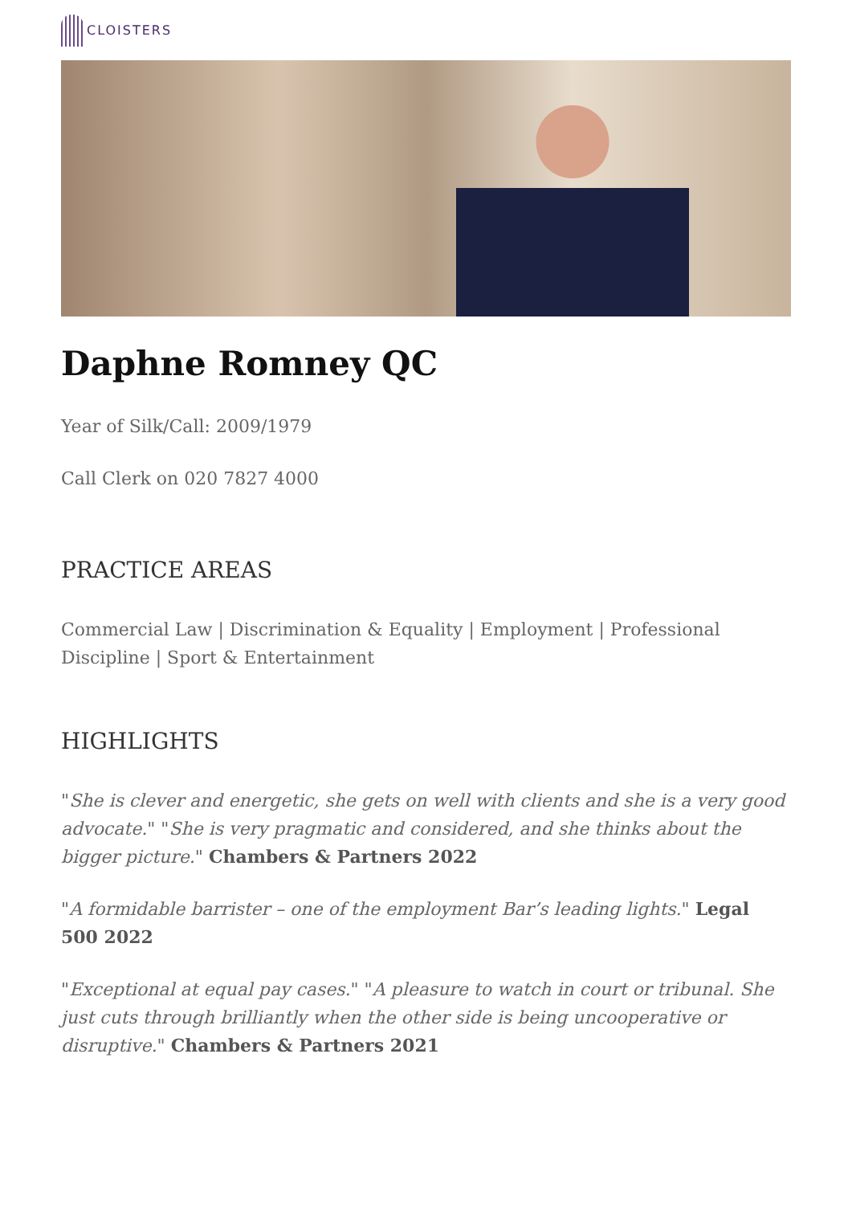CLOISTERS
Daphne Romney QC
Year of Silk/Call: 2009/1979
Call Clerk on 020 7827 4000
PRACTICE AREAS
Commercial Law | Discrimination & Equality | Employment | Professional Discipline | Sport & Entertainment
HIGHLIGHTS
"She is clever and energetic, she gets on well with clients and she is a very good advocate." "She is very pragmatic and considered, and she thinks about the bigger picture." Chambers & Partners 2022
"A formidable barrister – one of the employment Bar’s leading lights." Legal 500 2022
"Exceptional at equal pay cases." "A pleasure to watch in court or tribunal. She just cuts through brilliantly when the other side is being uncooperative or disruptive." Chambers & Partners 2021